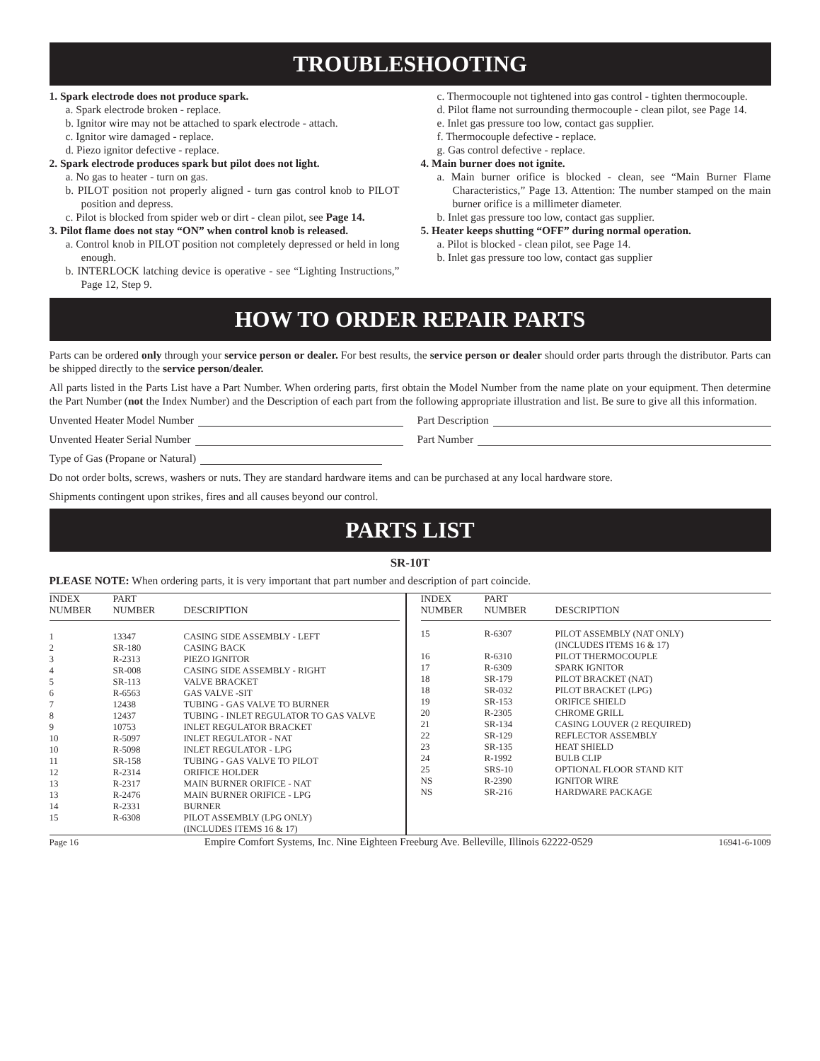TROUBLESHOOTING
1. Spark electrode does not produce spark.
a. Spark electrode broken - replace.
b. Ignitor wire may not be attached to spark electrode - attach.
c. Ignitor wire damaged - replace.
d. Piezo ignitor defective - replace.
2. Spark electrode produces spark but pilot does not light.
a. No gas to heater - turn on gas.
b. PILOT position not properly aligned - turn gas control knob to PILOT position and depress.
c. Pilot is blocked from spider web or dirt - clean pilot, see Page 14.
3. Pilot flame does not stay “ON” when control knob is released.
a. Control knob in PILOT position not completely depressed or held in long enough.
b. INTERLOCK latching device is operative - see “Lighting Instructions,” Page 12, Step 9.
c. Thermocouple not tightened into gas control - tighten thermocouple.
d. Pilot flame not surrounding thermocouple - clean pilot, see Page 14.
e. Inlet gas pressure too low, contact gas supplier.
f. Thermocouple defective - replace.
g. Gas control defective - replace.
4. Main burner does not ignite.
a. Main burner orifice is blocked - clean, see “Main Burner Flame Characteristics,” Page 13. Attention: The number stamped on the main burner orifice is a millimeter diameter.
b. Inlet gas pressure too low, contact gas supplier.
5. Heater keeps shutting “OFF” during normal operation.
a. Pilot is blocked - clean pilot, see Page 14.
b. Inlet gas pressure too low, contact gas supplier
HOW TO ORDER REPAIR PARTS
Parts can be ordered only through your service person or dealer. For best results, the service person or dealer should order parts through the distributor. Parts can be shipped directly to the service person/dealer.
All parts listed in the Parts List have a Part Number. When ordering parts, first obtain the Model Number from the name plate on your equipment. Then determine the Part Number (not the Index Number) and the Description of each part from the following appropriate illustration and list. Be sure to give all this information.
Unvented Heater Model Number Part Description
Unvented Heater Serial Number Part Number
Type of Gas (Propane or Natural)
Do not order bolts, screws, washers or nuts. They are standard hardware items and can be purchased at any local hardware store.
Shipments contingent upon strikes, fires and all causes beyond our control.
PARTS LIST
SR-10T
PLEASE NOTE: When ordering parts, it is very important that part number and description of part coincide.
| INDEX NUMBER | PART NUMBER | DESCRIPTION |
| --- | --- | --- |
| 1 | 13347 | CASING SIDE ASSEMBLY - LEFT |
| 2 | SR-180 | CASING BACK |
| 3 | R-2313 | PIEZO IGNITOR |
| 4 | SR-008 | CASING SIDE ASSEMBLY - RIGHT |
| 5 | SR-113 | VALVE BRACKET |
| 6 | R-6563 | GAS VALVE -SIT |
| 7 | 12438 | TUBING - GAS VALVE TO BURNER |
| 8 | 12437 | TUBING - INLET REGULATOR TO GAS VALVE |
| 9 | 10753 | INLET REGULATOR BRACKET |
| 10 | R-5097 | INLET REGULATOR - NAT |
| 10 | R-5098 | INLET REGULATOR - LPG |
| 11 | SR-158 | TUBING - GAS VALVE TO PILOT |
| 12 | R-2314 | ORIFICE HOLDER |
| 13 | R-2317 | MAIN BURNER ORIFICE - NAT |
| 13 | R-2476 | MAIN BURNER ORIFICE - LPG |
| 14 | R-2331 | BURNER |
| 15 | R-6308 | PILOT ASSEMBLY (LPG ONLY) (INCLUDES ITEMS 16 & 17) |
| INDEX NUMBER | PART NUMBER | DESCRIPTION |
| --- | --- | --- |
| 15 | R-6307 | PILOT ASSEMBLY (NAT ONLY) (INCLUDES ITEMS 16 & 17) |
| 16 | R-6310 | PILOT THERMOCOUPLE |
| 17 | R-6309 | SPARK IGNITOR |
| 18 | SR-179 | PILOT BRACKET (NAT) |
| 18 | SR-032 | PILOT BRACKET (LPG) |
| 19 | SR-153 | ORIFICE SHIELD |
| 20 | R-2305 | CHROME GRILL |
| 21 | SR-134 | CASING LOUVER (2 REQUIRED) |
| 22 | SR-129 | REFLECTOR ASSEMBLY |
| 23 | SR-135 | HEAT SHIELD |
| 24 | R-1992 | BULB CLIP |
| 25 | SRS-10 | OPTIONAL FLOOR STAND KIT |
| NS | R-2390 | IGNITOR WIRE |
| NS | SR-216 | HARDWARE PACKAGE |
Page 16 Empire Comfort Systems, Inc. Nine Eighteen Freeburg Ave. Belleville, Illinois 62222-0529 16941-6-1009